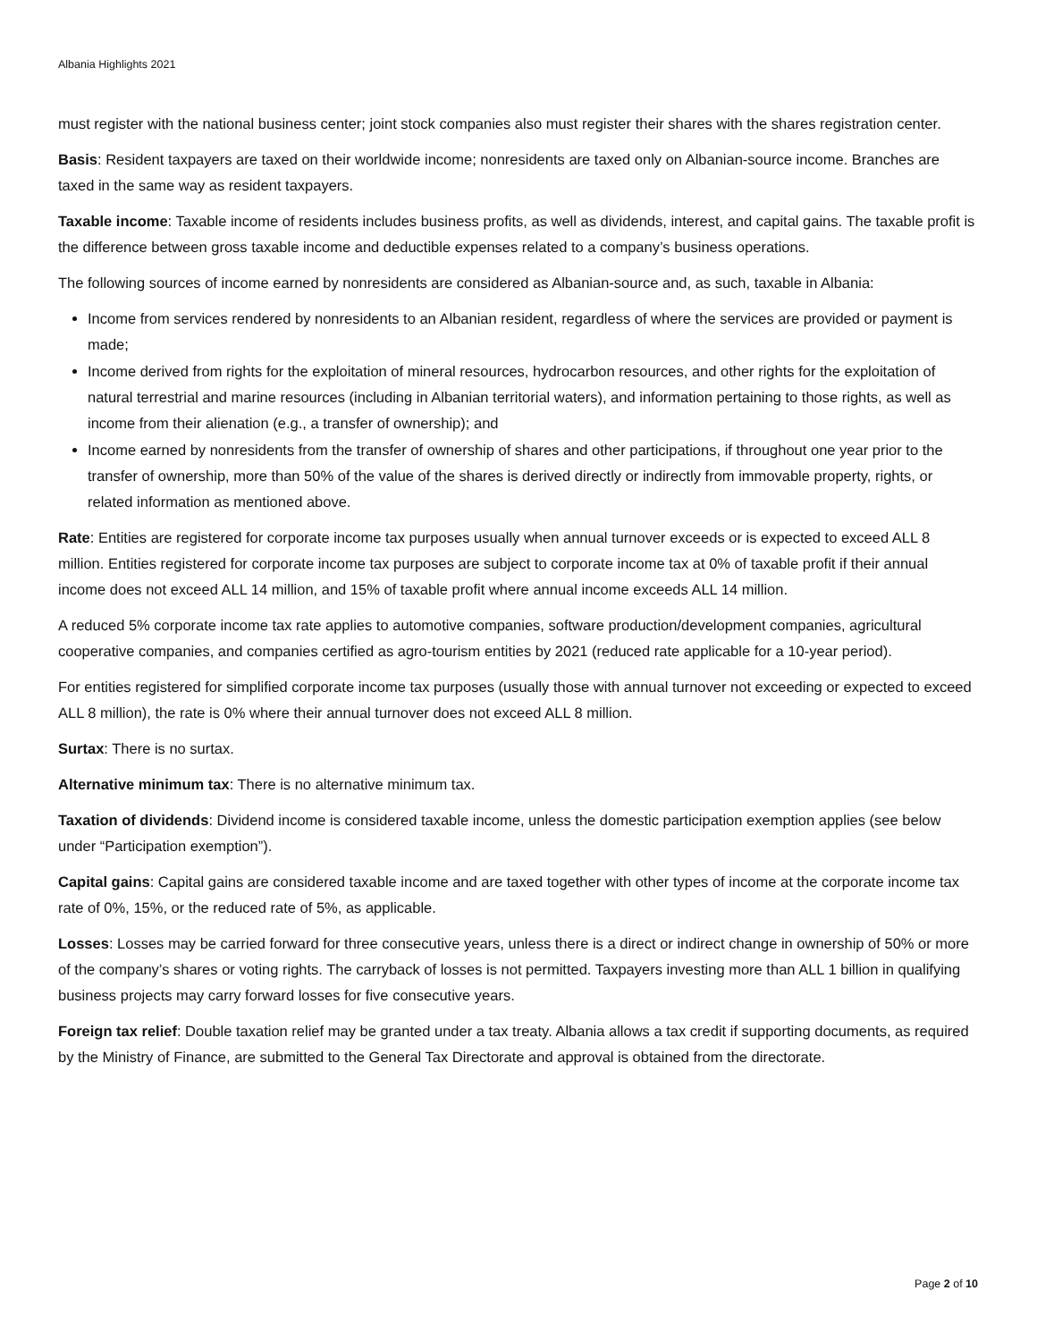Albania Highlights 2021
must register with the national business center; joint stock companies also must register their shares with the shares registration center.
Basis: Resident taxpayers are taxed on their worldwide income; nonresidents are taxed only on Albanian-source income. Branches are taxed in the same way as resident taxpayers.
Taxable income: Taxable income of residents includes business profits, as well as dividends, interest, and capital gains. The taxable profit is the difference between gross taxable income and deductible expenses related to a company’s business operations.
The following sources of income earned by nonresidents are considered as Albanian-source and, as such, taxable in Albania:
Income from services rendered by nonresidents to an Albanian resident, regardless of where the services are provided or payment is made;
Income derived from rights for the exploitation of mineral resources, hydrocarbon resources, and other rights for the exploitation of natural terrestrial and marine resources (including in Albanian territorial waters), and information pertaining to those rights, as well as income from their alienation (e.g., a transfer of ownership); and
Income earned by nonresidents from the transfer of ownership of shares and other participations, if throughout one year prior to the transfer of ownership, more than 50% of the value of the shares is derived directly or indirectly from immovable property, rights, or related information as mentioned above.
Rate: Entities are registered for corporate income tax purposes usually when annual turnover exceeds or is expected to exceed ALL 8 million. Entities registered for corporate income tax purposes are subject to corporate income tax at 0% of taxable profit if their annual income does not exceed ALL 14 million, and 15% of taxable profit where annual income exceeds ALL 14 million.
A reduced 5% corporate income tax rate applies to automotive companies, software production/development companies, agricultural cooperative companies, and companies certified as agro-tourism entities by 2021 (reduced rate applicable for a 10-year period).
For entities registered for simplified corporate income tax purposes (usually those with annual turnover not exceeding or expected to exceed ALL 8 million), the rate is 0% where their annual turnover does not exceed ALL 8 million.
Surtax: There is no surtax.
Alternative minimum tax: There is no alternative minimum tax.
Taxation of dividends: Dividend income is considered taxable income, unless the domestic participation exemption applies (see below under “Participation exemption”).
Capital gains: Capital gains are considered taxable income and are taxed together with other types of income at the corporate income tax rate of 0%, 15%, or the reduced rate of 5%, as applicable.
Losses: Losses may be carried forward for three consecutive years, unless there is a direct or indirect change in ownership of 50% or more of the company’s shares or voting rights. The carryback of losses is not permitted. Taxpayers investing more than ALL 1 billion in qualifying business projects may carry forward losses for five consecutive years.
Foreign tax relief: Double taxation relief may be granted under a tax treaty. Albania allows a tax credit if supporting documents, as required by the Ministry of Finance, are submitted to the General Tax Directorate and approval is obtained from the directorate.
Page 2 of 10